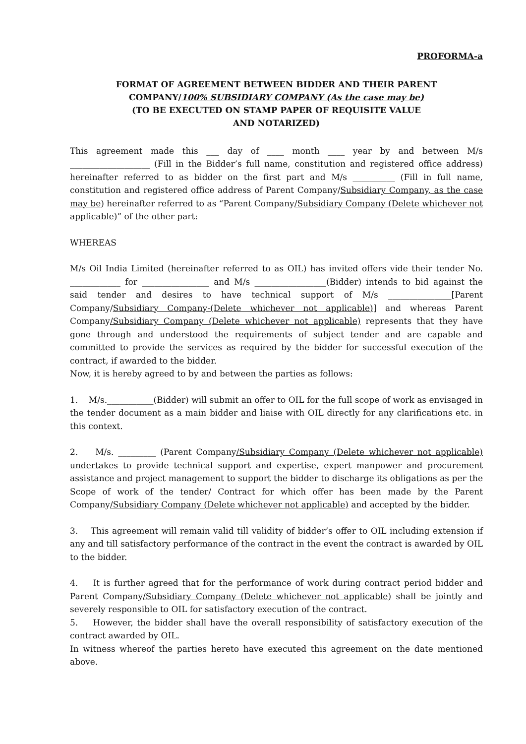PROFORMA-a
FORMAT OF AGREEMENT BETWEEN BIDDER AND THEIR PARENT
COMPANY/100% SUBSIDIARY COMPANY (As the case may be)
(TO BE EXECUTED ON STAMP PAPER OF REQUISITE VALUE
AND NOTARIZED)
This agreement made this ___ day of ____ month ____ year by and between M/s ___________________ (Fill in the Bidder’s full name, constitution and registered office address) hereinafter referred to as bidder on the first part and M/s __________ (Fill in full name, constitution and registered office address of Parent Company/Subsidiary Company, as the case may be) hereinafter referred to as “Parent Company/Subsidiary Company (Delete whichever not applicable)” of the other part:
WHEREAS
M/s Oil India Limited (hereinafter referred to as OIL) has invited offers vide their tender No. ____________ for ________________ and M/s _________________(Bidder) intends to bid against the said tender and desires to have technical support of M/s _______________[Parent Company/Subsidiary Company-(Delete whichever not applicable)] and whereas Parent Company/Subsidiary Company (Delete whichever not applicable) represents that they have gone through and understood the requirements of subject tender and are capable and committed to provide the services as required by the bidder for successful execution of the contract, if awarded to the bidder.
Now, it is hereby agreed to by and between the parties as follows:
1. M/s.___________(Bidder) will submit an offer to OIL for the full scope of work as envisaged in the tender document as a main bidder and liaise with OIL directly for any clarifications etc. in this context.
2. M/s. _________ (Parent Company/Subsidiary Company (Delete whichever not applicable) undertakes to provide technical support and expertise, expert manpower and procurement assistance and project management to support the bidder to discharge its obligations as per the Scope of work of the tender/ Contract for which offer has been made by the Parent Company/Subsidiary Company (Delete whichever not applicable) and accepted by the bidder.
3. This agreement will remain valid till validity of bidder’s offer to OIL including extension if any and till satisfactory performance of the contract in the event the contract is awarded by OIL to the bidder.
4. It is further agreed that for the performance of work during contract period bidder and Parent Company/Subsidiary Company (Delete whichever not applicable) shall be jointly and severely responsible to OIL for satisfactory execution of the contract.
5. However, the bidder shall have the overall responsibility of satisfactory execution of the contract awarded by OIL.
In witness whereof the parties hereto have executed this agreement on the date mentioned above.